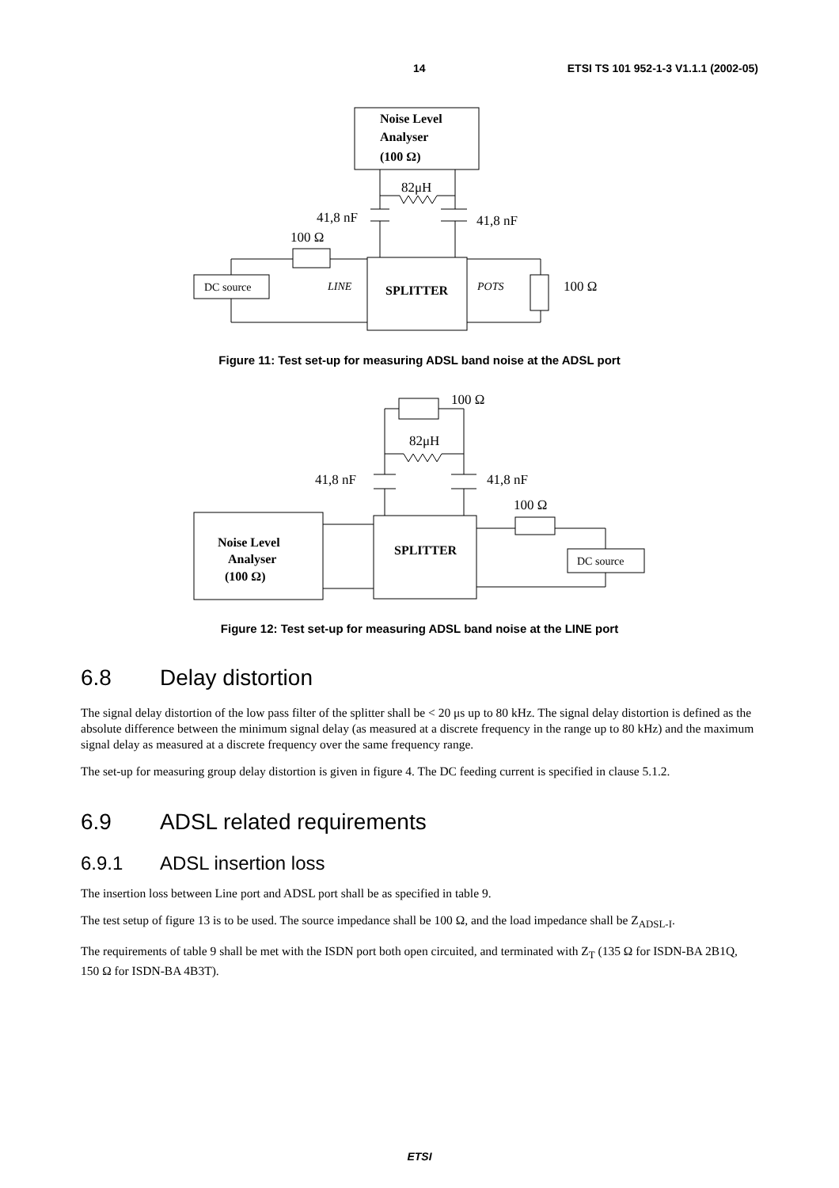14 ETSI TS 101 952-1-3 V1.1.1 (2002-05)
Noise Level
Analyser
(100 Ω)
82μH
41,8 nF
41,8 nF
100 Ω
DC source
LINE
SPLITTER
POTS
100 Ω
Figure 11: Test set-up for measuring ADSL band noise at the ADSL port
100 Ω
82μH
41,8 nF
41,8 nF
100 Ω
Noise Level
Analyser
(100 Ω)
SPLITTER
DC source
Figure 12: Test set-up for measuring ADSL band noise at the LINE port
6.8 Delay distortion
The signal delay distortion of the low pass filter of the splitter shall be < 20 μs up to 80 kHz. The signal delay distortion is defined as the absolute difference between the minimum signal delay (as measured at a discrete frequency in the range up to 80 kHz) and the maximum signal delay as measured at a discrete frequency over the same frequency range.
The set-up for measuring group delay distortion is given in figure 4. The DC feeding current is specified in clause 5.1.2.
6.9 ADSL related requirements
6.9.1 ADSL insertion loss
The insertion loss between Line port and ADSL port shall be as specified in table 9.
The test setup of figure 13 is to be used. The source impedance shall be 100 Ω, and the load impedance shall be Z<sub>ADSL-I</sub>.
The requirements of table 9 shall be met with the ISDN port both open circuited, and terminated with Z<sub>T</sub> (135 Ω for ISDN-BA 2B1Q, 150 Ω for ISDN-BA 4B3T).
ETSI